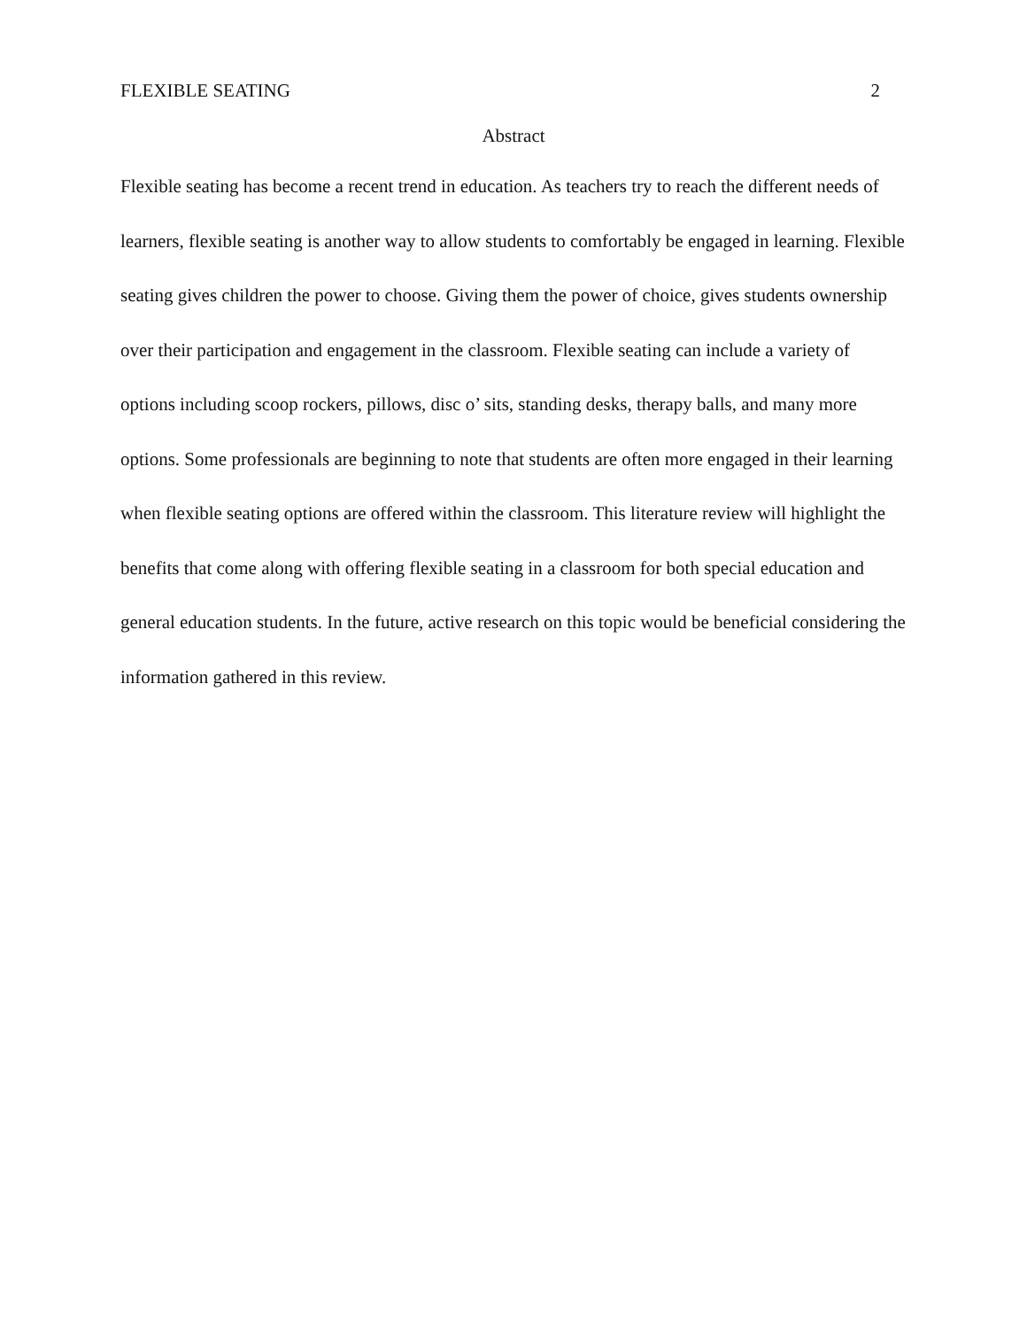FLEXIBLE SEATING 2
Abstract
Flexible seating has become a recent trend in education. As teachers try to reach the different needs of learners, flexible seating is another way to allow students to comfortably be engaged in learning. Flexible seating gives children the power to choose. Giving them the power of choice, gives students ownership over their participation and engagement in the classroom. Flexible seating can include a variety of options including scoop rockers, pillows, disc o’ sits, standing desks, therapy balls, and many more options. Some professionals are beginning to note that students are often more engaged in their learning when flexible seating options are offered within the classroom. This literature review will highlight the benefits that come along with offering flexible seating in a classroom for both special education and general education students. In the future, active research on this topic would be beneficial considering the information gathered in this review.